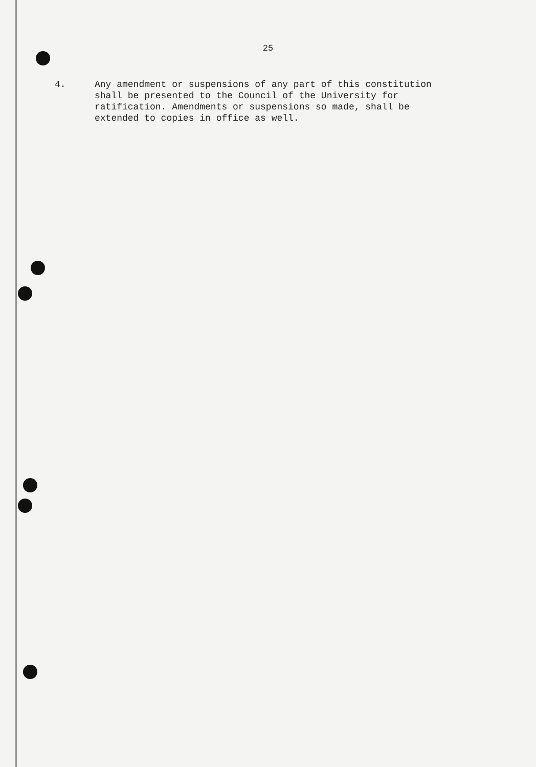25
4. Any amendment or suspensions of any part of this constitution
shall be presented to the Council of the University for
ratification. Amendments or suspensions so made, shall be
extended to copies in office as well.